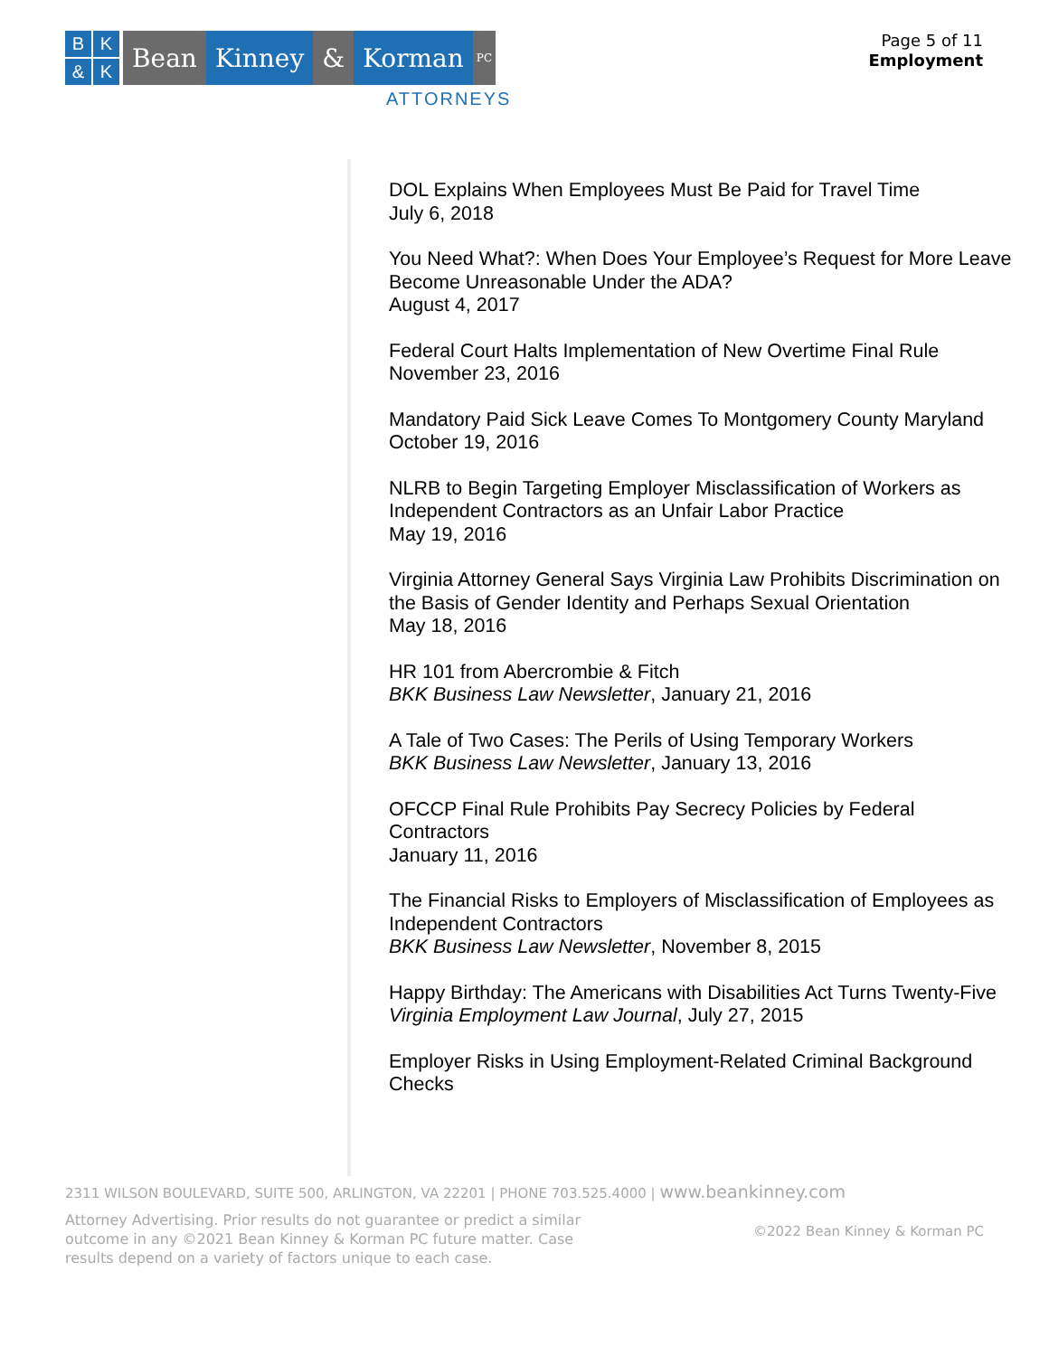BK & K
Bean Kinney & Korman
PC
ATTORNEYS
Page 5 of 11
Employment
DOL Explains When Employees Must Be Paid for Travel Time
July 6, 2018
You Need What?: When Does Your Employee’s Request for More Leave Become Unreasonable Under the ADA?
August 4, 2017
Federal Court Halts Implementation of New Overtime Final Rule
November 23, 2016
Mandatory Paid Sick Leave Comes To Montgomery County Maryland
October 19, 2016
NLRB to Begin Targeting Employer Misclassification of Workers as Independent Contractors as an Unfair Labor Practice
May 19, 2016
Virginia Attorney General Says Virginia Law Prohibits Discrimination on the Basis of Gender Identity and Perhaps Sexual Orientation
May 18, 2016
HR 101 from Abercrombie & Fitch
BKK Business Law Newsletter, January 21, 2016
A Tale of Two Cases: The Perils of Using Temporary Workers
BKK Business Law Newsletter, January 13, 2016
OFCCP Final Rule Prohibits Pay Secrecy Policies by Federal Contractors
January 11, 2016
The Financial Risks to Employers of Misclassification of Employees as Independent Contractors
BKK Business Law Newsletter, November 8, 2015
Happy Birthday: The Americans with Disabilities Act Turns Twenty-Five
Virginia Employment Law Journal, July 27, 2015
Employer Risks in Using Employment-Related Criminal Background Checks
2311 WILSON BOULEVARD, SUITE 500, ARLINGTON, VA 22201 | PHONE 703.525.4000 | www.beankinney.com
Attorney Advertising. Prior results do not guarantee or predict a similar outcome in any ©2021 Bean Kinney & Korman PC future matter. Case results depend on a variety of factors unique to each case.
©2022 Bean Kinney & Korman PC